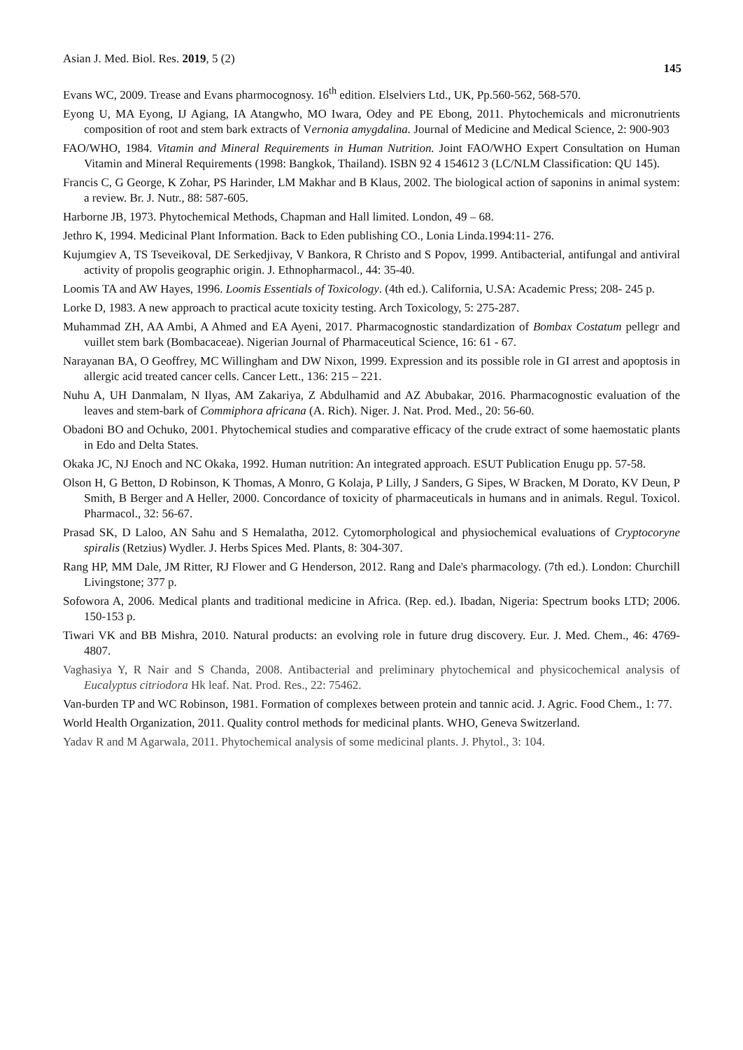Asian J. Med. Biol. Res. 2019, 5 (2) 145
Evans WC, 2009. Trease and Evans pharmocognosy. 16<sup>th</sup> edition. Elselviers Ltd., UK, Pp.560-562, 568-570.
Eyong U, MA Eyong, IJ Agiang, IA Atangwho, MO Iwara, Odey and PE Ebong, 2011. Phytochemicals and micronutrients composition of root and stem bark extracts of Vernonia amygdalina. Journal of Medicine and Medical Science, 2: 900-903
FAO/WHO, 1984. Vitamin and Mineral Requirements in Human Nutrition. Joint FAO/WHO Expert Consultation on Human Vitamin and Mineral Requirements (1998: Bangkok, Thailand). ISBN 92 4 154612 3 (LC/NLM Classification: QU 145).
Francis C, G George, K Zohar, PS Harinder, LM Makhar and B Klaus, 2002. The biological action of saponins in animal system: a review. Br. J. Nutr., 88: 587-605.
Harborne JB, 1973. Phytochemical Methods, Chapman and Hall limited. London, 49 – 68.
Jethro K, 1994. Medicinal Plant Information. Back to Eden publishing CO., Lonia Linda.1994:11- 276.
Kujumgiev A, TS Tseveikoval, DE Serkedjivay, V Bankora, R Christo and S Popov, 1999. Antibacterial, antifungal and antiviral activity of propolis geographic origin. J. Ethnopharmacol., 44: 35-40.
Loomis TA and AW Hayes, 1996. Loomis Essentials of Toxicology. (4th ed.). California, U.SA: Academic Press; 208- 245 p.
Lorke D, 1983. A new approach to practical acute toxicity testing. Arch Toxicology, 5: 275-287.
Muhammad ZH, AA Ambi, A Ahmed and EA Ayeni, 2017. Pharmacognostic standardization of Bombax Costatum pellegr and vuillet stem bark (Bombacaceae). Nigerian Journal of Pharmaceutical Science, 16: 61 - 67.
Narayanan BA, O Geoffrey, MC Willingham and DW Nixon, 1999. Expression and its possible role in GI arrest and apoptosis in allergic acid treated cancer cells. Cancer Lett., 136: 215 – 221.
Nuhu A, UH Danmalam, N Ilyas, AM Zakariya, Z Abdulhamid and AZ Abubakar, 2016. Pharmacognostic evaluation of the leaves and stem-bark of Commiphora africana (A. Rich). Niger. J. Nat. Prod. Med., 20: 56-60.
Obadoni BO and Ochuko, 2001. Phytochemical studies and comparative efficacy of the crude extract of some haemostatic plants in Edo and Delta States.
Okaka JC, NJ Enoch and NC Okaka, 1992. Human nutrition: An integrated approach. ESUT Publication Enugu pp. 57-58.
Olson H, G Betton, D Robinson, K Thomas, A Monro, G Kolaja, P Lilly, J Sanders, G Sipes, W Bracken, M Dorato, KV Deun, P Smith, B Berger and A Heller, 2000. Concordance of toxicity of pharmaceuticals in humans and in animals. Regul. Toxicol. Pharmacol., 32: 56-67.
Prasad SK, D Laloo, AN Sahu and S Hemalatha, 2012. Cytomorphological and physiochemical evaluations of Cryptocoryne spiralis (Retzius) Wydler. J. Herbs Spices Med. Plants, 8: 304-307.
Rang HP, MM Dale, JM Ritter, RJ Flower and G Henderson, 2012. Rang and Dale's pharmacology. (7th ed.). London: Churchill Livingstone; 377 p.
Sofowora A, 2006. Medical plants and traditional medicine in Africa. (Rep. ed.). Ibadan, Nigeria: Spectrum books LTD; 2006. 150-153 p.
Tiwari VK and BB Mishra, 2010. Natural products: an evolving role in future drug discovery. Eur. J. Med. Chem., 46: 4769-4807.
Vaghasiya Y, R Nair and S Chanda, 2008. Antibacterial and preliminary phytochemical and physicochemical analysis of Eucalyptus citriodora Hk leaf. Nat. Prod. Res., 22: 75462.
Van-burden TP and WC Robinson, 1981. Formation of complexes between protein and tannic acid. J. Agric. Food Chem., 1: 77.
World Health Organization, 2011. Quality control methods for medicinal plants. WHO, Geneva Switzerland.
Yadav R and M Agarwala, 2011. Phytochemical analysis of some medicinal plants. J. Phytol., 3: 104.